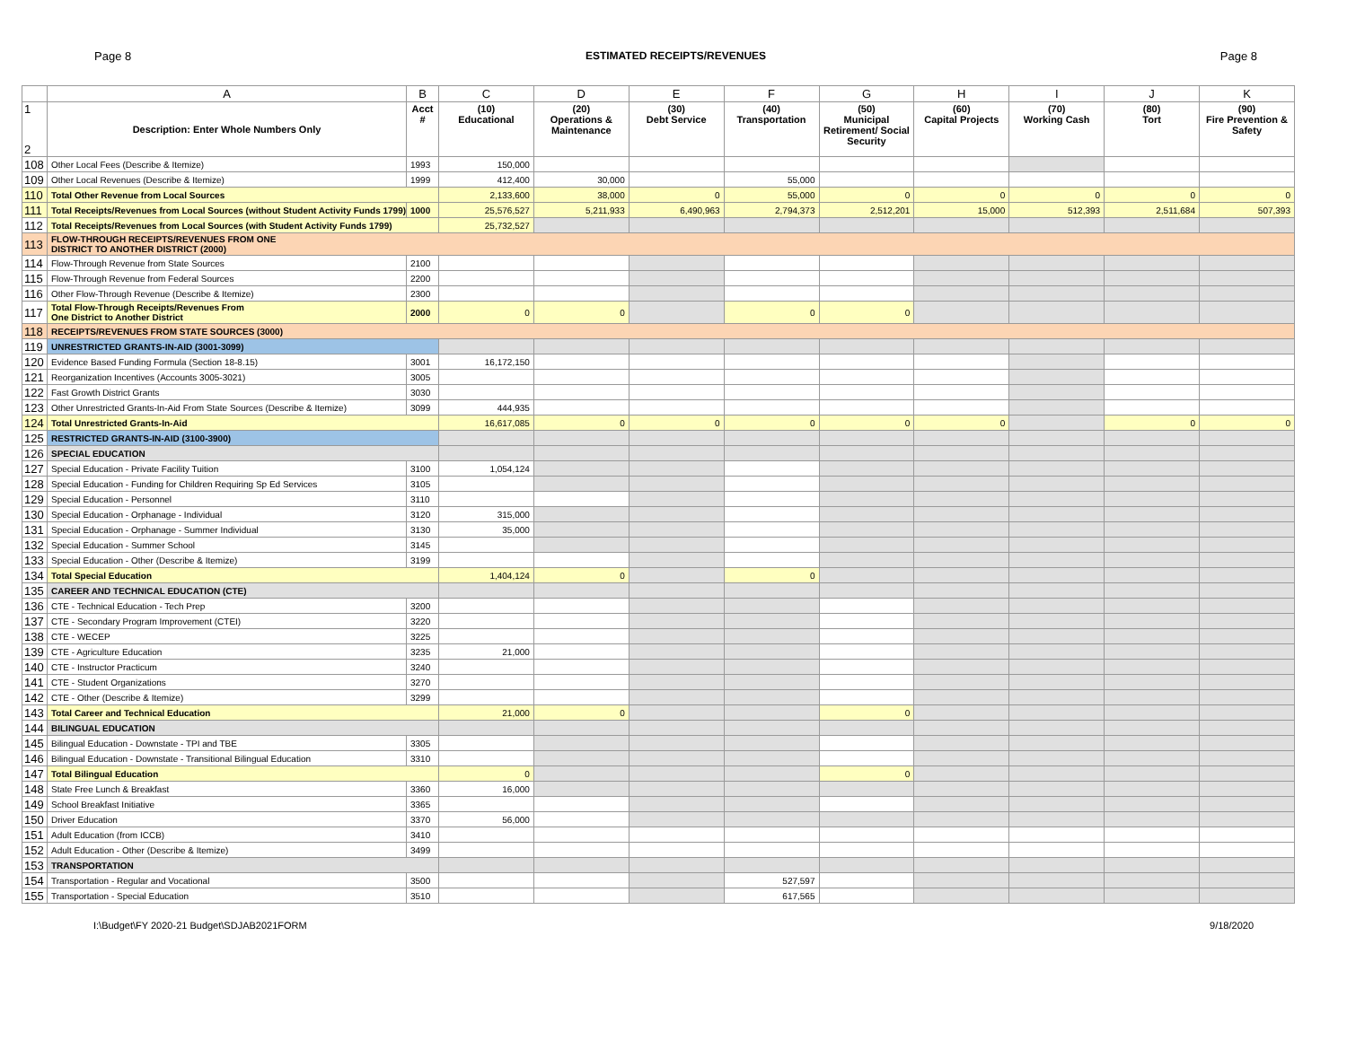Page 8 ESTIMATED RECEIPTS/REVENUES Page 8
| | A | B | C | D | E | F | G | H | I | J | K |
| --- | --- | --- | --- | --- | --- | --- | --- | --- | --- | --- | --- |
| 1 2 | Description: Enter Whole Numbers Only | Acct # | (10) Educational | (20) Operations & Maintenance | (30) Debt Service | (40) Transportation | (50) Municipal Retirement/ Social Security | (60) Capital Projects | (70) Working Cash | (80) Tort | (90) Fire Prevention & Safety |
| 108 | Other Local Fees (Describe & Itemize) | 1993 | 150,000 | | | | | | | | |
| 109 | Other Local Revenues (Describe & Itemize) | 1999 | 412,400 | 30,000 | | 55,000 | | | | | |
| 110 | Total Other Revenue from Local Sources | | 2,133,600 | 38,000 | 0 | 55,000 | 0 | 0 | 0 | 0 | 0 |
| 111 | Total Receipts/Revenues from Local Sources (without Student Activity Funds 1799) | 1000 | 25,576,527 | 5,211,933 | 6,490,963 | 2,794,373 | 2,512,201 | 15,000 | 512,393 | 2,511,684 | 507,393 |
| 112 | Total Receipts/Revenues from Local Sources (with Student Activity Funds 1799) | | 25,732,527 | | | | | | | | |
| 113 | FLOW-THROUGH RECEIPTS/REVENUES FROM ONE DISTRICT TO ANOTHER DISTRICT (2000) | | | | | | | | | | |
| 114 | Flow-Through Revenue from State Sources | 2100 | | | | | | | | | |
| 115 | Flow-Through Revenue from Federal Sources | 2200 | | | | | | | | | |
| 116 | Other Flow-Through Revenue (Describe & Itemize) | 2300 | | | | | | | | | |
| 117 | Total Flow-Through Receipts/Revenues From One District to Another District | 2000 | 0 | 0 | | 0 | 0 | | | | |
| 118 | RECEIPTS/REVENUES FROM STATE SOURCES (3000) | | | | | | | | | | |
| 119 | UNRESTRICTED GRANTS-IN-AID (3001-3099) | | | | | | | | | | |
| 120 | Evidence Based Funding Formula (Section 18-8.15) | 3001 | 16,172,150 | | | | | | | | |
| 121 | Reorganization Incentives (Accounts 3005-3021) | 3005 | | | | | | | | | |
| 122 | Fast Growth District Grants | 3030 | | | | | | | | | |
| 123 | Other Unrestricted Grants-In-Aid From State Sources (Describe & Itemize) | 3099 | 444,935 | | | | | | | | |
| 124 | Total Unrestricted Grants-In-Aid | | 16,617,085 | 0 | 0 | 0 | 0 | 0 | | 0 | 0 |
| 125 | RESTRICTED GRANTS-IN-AID (3100-3900) | | | | | | | | | | |
| 126 | SPECIAL EDUCATION | | | | | | | | | | |
| 127 | Special Education - Private Facility Tuition | 3100 | 1,054,124 | | | | | | | | |
| 128 | Special Education - Funding for Children Requiring Sp Ed Services | 3105 | | | | | | | | | |
| 129 | Special Education - Personnel | 3110 | | | | | | | | | |
| 130 | Special Education - Orphanage - Individual | 3120 | 315,000 | | | | | | | | |
| 131 | Special Education - Orphanage - Summer Individual | 3130 | 35,000 | | | | | | | | |
| 132 | Special Education - Summer School | 3145 | | | | | | | | | |
| 133 | Special Education - Other (Describe & Itemize) | 3199 | | | | | | | | | |
| 134 | Total Special Education | | 1,404,124 | 0 | | 0 | | | | | |
| 135 | CAREER AND TECHNICAL EDUCATION (CTE) | | | | | | | | | | |
| 136 | CTE - Technical Education - Tech Prep | 3200 | | | | | | | | | |
| 137 | CTE - Secondary Program Improvement (CTEI) | 3220 | | | | | | | | | |
| 138 | CTE - WECEP | 3225 | | | | | | | | | |
| 139 | CTE - Agriculture Education | 3235 | 21,000 | | | | | | | | |
| 140 | CTE - Instructor Practicum | 3240 | | | | | | | | | |
| 141 | CTE - Student Organizations | 3270 | | | | | | | | | |
| 142 | CTE - Other (Describe & Itemize) | 3299 | | | | | | | | | |
| 143 | Total Career and Technical Education | | 21,000 | 0 | | | 0 | | | | |
| 144 | BILINGUAL EDUCATION | | | | | | | | | | |
| 145 | Bilingual Education - Downstate - TPI and TBE | 3305 | | | | | | | | | |
| 146 | Bilingual Education - Downstate - Transitional Bilingual Education | 3310 | | | | | | | | | |
| 147 | Total Bilingual Education | | 0 | | | | 0 | | | | |
| 148 | State Free Lunch & Breakfast | 3360 | 16,000 | | | | | | | | |
| 149 | School Breakfast Initiative | 3365 | | | | | | | | | |
| 150 | Driver Education | 3370 | 56,000 | | | | | | | | |
| 151 | Adult Education (from ICCB) | 3410 | | | | | | | | | |
| 152 | Adult Education - Other (Describe & Itemize) | 3499 | | | | | | | | | |
| 153 | TRANSPORTATION | | | | | | | | | | |
| 154 | Transportation - Regular and Vocational | 3500 | | | | 527,597 | | | | | |
| 155 | Transportation - Special Education | 3510 | | | | 617,565 | | | | | |
I:\Budget\FY 2020-21 Budget\SDJAB2021FORM 9/18/2020